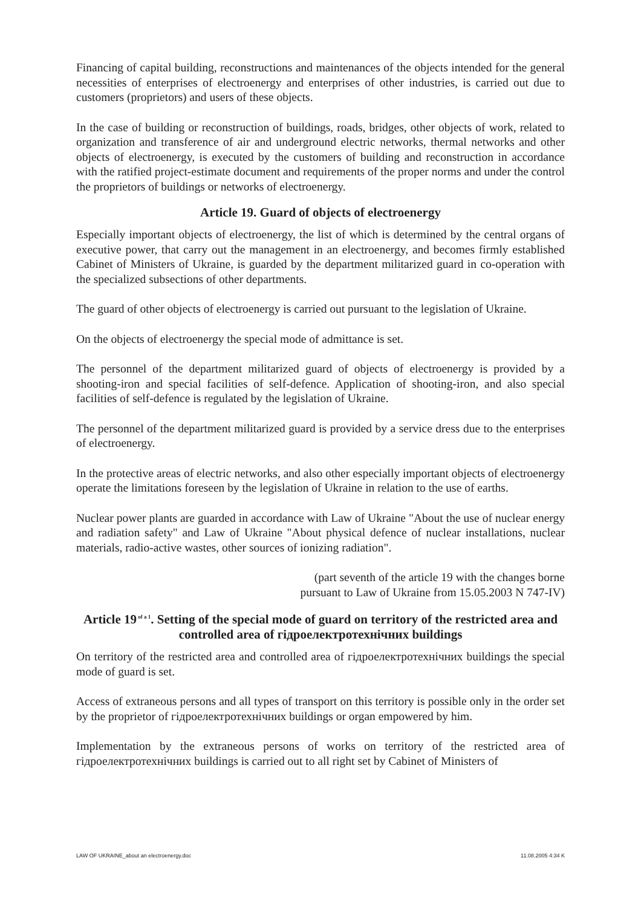Financing of capital building, reconstructions and maintenances of the objects intended for the general necessities of enterprises of electroenergy and enterprises of other industries, is carried out due to customers (proprietors) and users of these objects.
In the case of building or reconstruction of buildings, roads, bridges, other objects of work, related to organization and transference of air and underground electric networks, thermal networks and other objects of electroenergy, is executed by the customers of building and reconstruction in accordance with the ratified project-estimate document and requirements of the proper norms and under the control the proprietors of buildings or networks of electroenergy.
Article 19. Guard of objects of electroenergy
Especially important objects of electroenergy, the list of which is determined by the central organs of executive power, that carry out the management in an electroenergy, and becomes firmly established Cabinet of Ministers of Ukraine, is guarded by the department militarized guard in co-operation with the specialized subsections of other departments.
The guard of other objects of electroenergy is carried out pursuant to the legislation of Ukraine.
On the objects of electroenergy the special mode of admittance is set.
The personnel of the department militarized guard of objects of electroenergy is provided by a shooting-iron and special facilities of self-defence. Application of shooting-iron, and also special facilities of self-defence is regulated by the legislation of Ukraine.
The personnel of the department militarized guard is provided by a service dress due to the enterprises of electroenergy.
In the protective areas of electric networks, and also other especially important objects of electroenergy operate the limitations foreseen by the legislation of Ukraine in relation to the use of earths.
Nuclear power plants are guarded in accordance with Law of Ukraine "About the use of nuclear energy and radiation safety" and Law of Ukraine "About physical defence of nuclear installations, nuclear materials, radio-active wastes, other sources of ionizing radiation".
(part seventh of the article 19 with the changes borne
pursuant to Law of Ukraine from 15.05.2003 N 747-IV)
Article 19<sup>of a 1</sup>. Setting of the special mode of guard on territory of the restricted area and controlled area of гідроелектротехнічних buildings
On territory of the restricted area and controlled area of гідроелектротехнічних buildings the special mode of guard is set.
Access of extraneous persons and all types of transport on this territory is possible only in the order set by the proprietor of гідроелектротехнічних buildings or organ empowered by him.
Implementation by the extraneous persons of works on territory of the restricted area of гідроелектротехнічних buildings is carried out to all right set by Cabinet of Ministers of
LAW OF UKRAINE_about an electroenergy.doc 11.08.2005 4:34 K